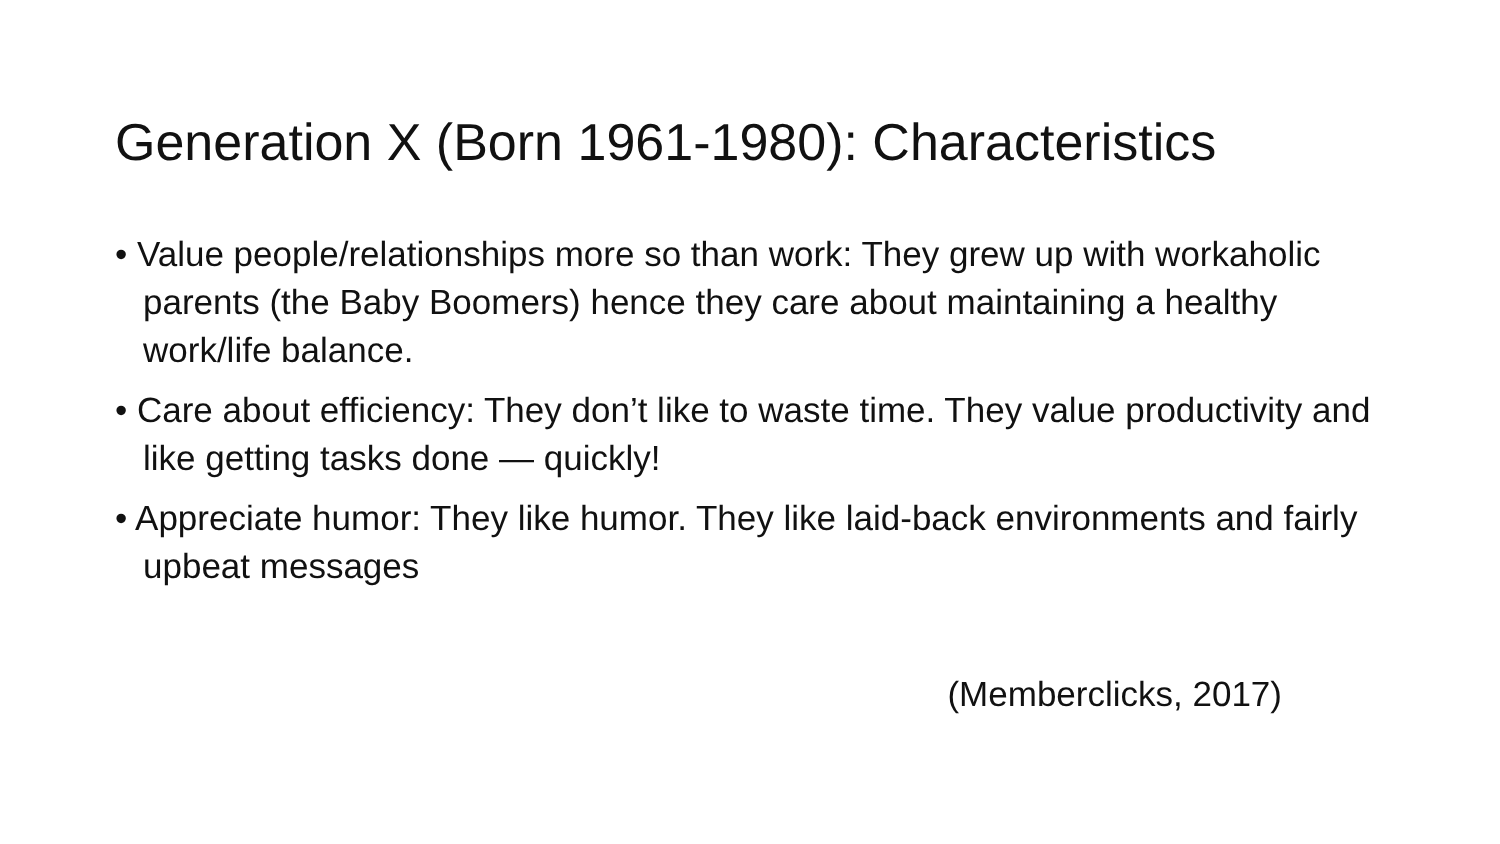Generation X (Born 1961-1980): Characteristics
• Value people/relationships more so than work: They grew up with workaholic parents (the Baby Boomers) hence they care about maintaining a healthy work/life balance.
• Care about efficiency: They don’t like to waste time. They value productivity and like getting tasks done — quickly!
• Appreciate humor: They like humor. They like laid-back environments and fairly upbeat messages
(Memberclicks, 2017)